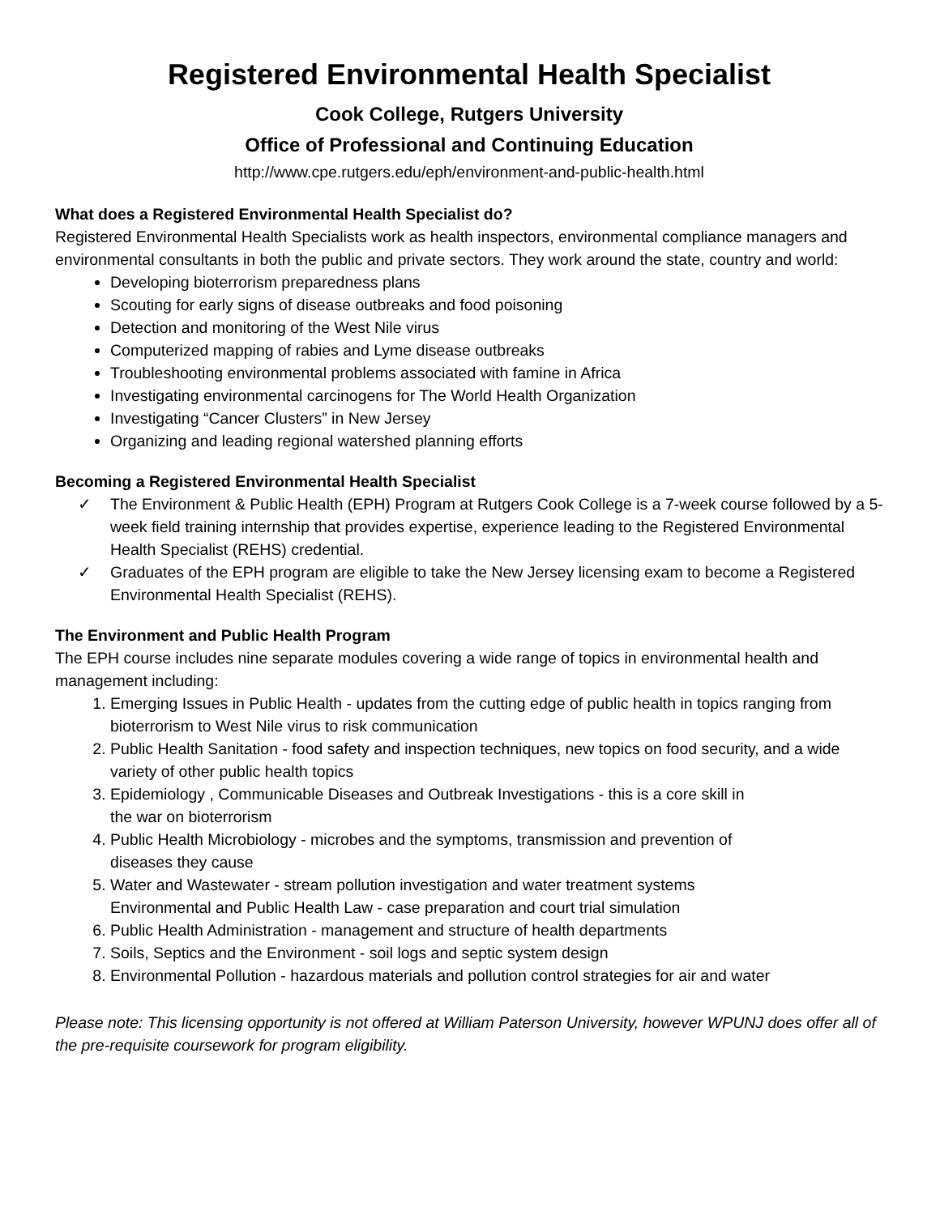Registered Environmental Health Specialist
Cook College, Rutgers University
Office of Professional and Continuing Education
http://www.cpe.rutgers.edu/eph/environment-and-public-health.html
What does a Registered Environmental Health Specialist do?
Registered Environmental Health Specialists work as health inspectors, environmental compliance managers and environmental consultants in both the public and private sectors. They work around the state, country and world:
Developing bioterrorism preparedness plans
Scouting for early signs of disease outbreaks and food poisoning
Detection and monitoring of the West Nile virus
Computerized mapping of rabies and Lyme disease outbreaks
Troubleshooting environmental problems associated with famine in Africa
Investigating environmental carcinogens for The World Health Organization
Investigating “Cancer Clusters” in New Jersey
Organizing and leading regional watershed planning efforts
Becoming a Registered Environmental Health Specialist
✓ The Environment & Public Health (EPH) Program at Rutgers Cook College is a 7-week course followed by a 5-week field training internship that provides expertise, experience leading to the Registered Environmental Health Specialist (REHS) credential.
✓ Graduates of the EPH program are eligible to take the New Jersey licensing exam to become a Registered Environmental Health Specialist (REHS).
The Environment and Public Health Program
The EPH course includes nine separate modules covering a wide range of topics in environmental health and management including:
1. Emerging Issues in Public Health - updates from the cutting edge of public health in topics ranging from bioterrorism to West Nile virus to risk communication
2. Public Health Sanitation - food safety and inspection techniques, new topics on food security, and a wide variety of other public health topics
3. Epidemiology , Communicable Diseases and Outbreak Investigations - this is a core skill in
the war on bioterrorism
4. Public Health Microbiology - microbes and the symptoms, transmission and prevention of
diseases they cause
5. Water and Wastewater - stream pollution investigation and water treatment systems
Environmental and Public Health Law - case preparation and court trial simulation
6. Public Health Administration - management and structure of health departments
7. Soils, Septics and the Environment - soil logs and septic system design
8. Environmental Pollution - hazardous materials and pollution control strategies for air and water
Please note: This licensing opportunity is not offered at William Paterson University, however WPUNJ does offer all of the pre-requisite coursework for program eligibility.